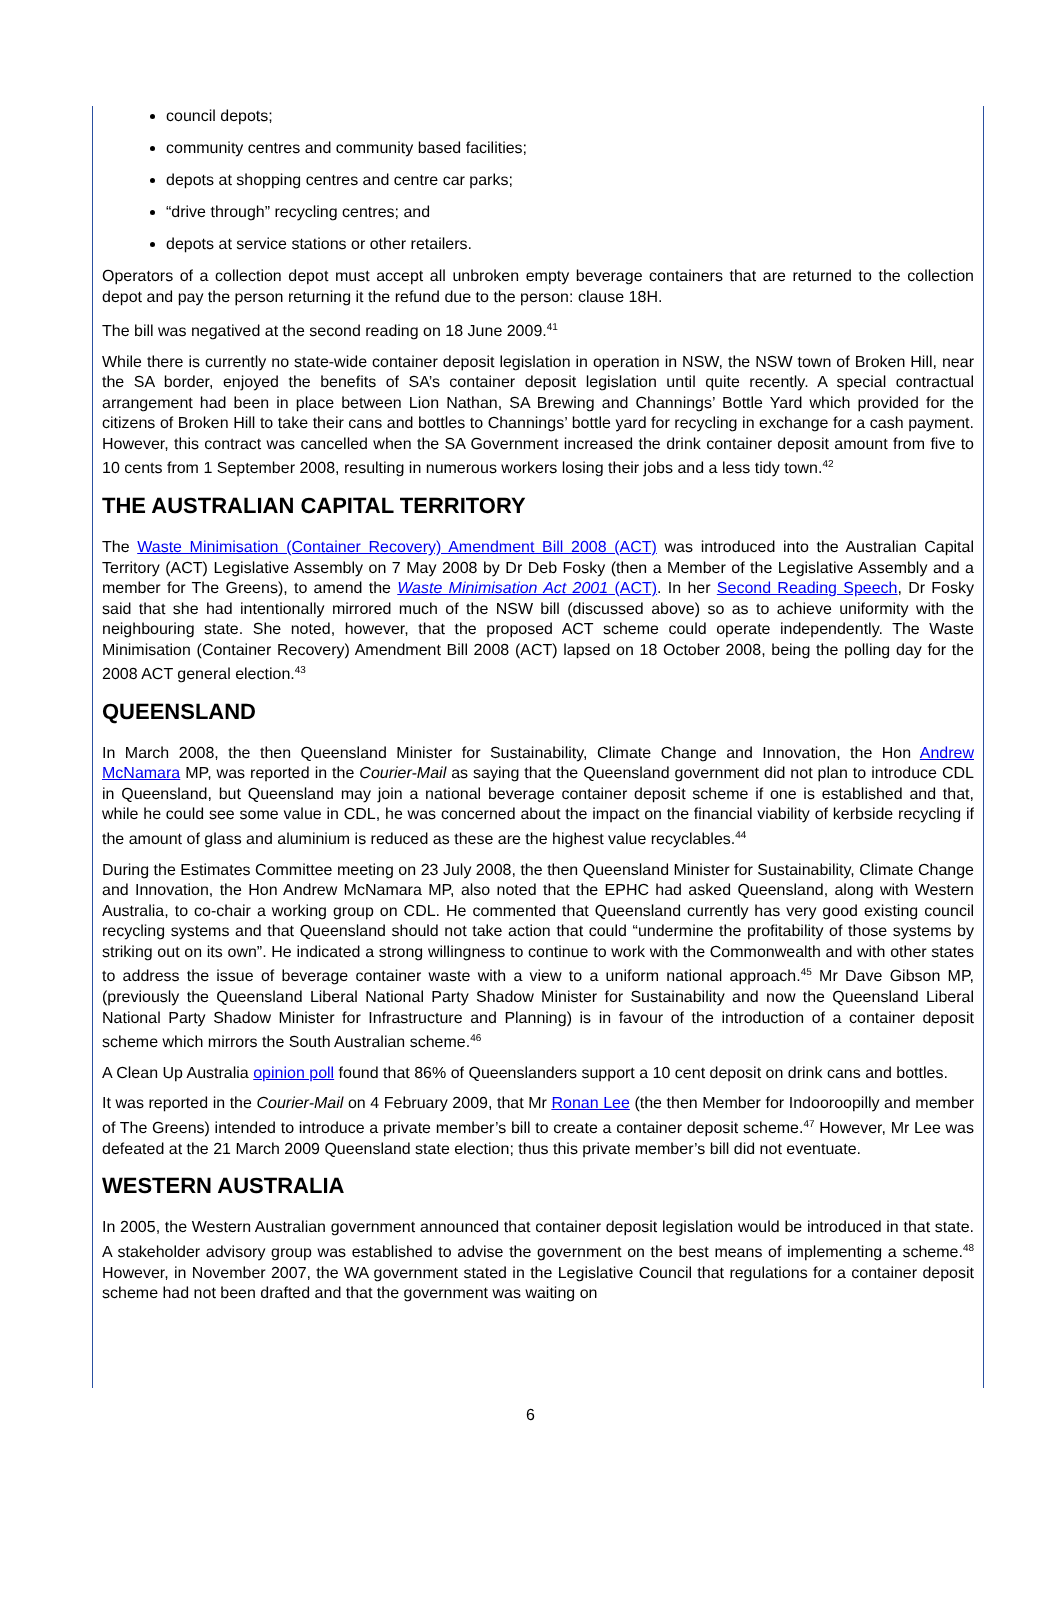council depots;
community centres and community based facilities;
depots at shopping centres and centre car parks;
“drive through” recycling centres; and
depots at service stations or other retailers.
Operators of a collection depot must accept all unbroken empty beverage containers that are returned to the collection depot and pay the person returning it the refund due to the person: clause 18H.
The bill was negatived at the second reading on 18 June 2009.<sup>41</sup>
While there is currently no state-wide container deposit legislation in operation in NSW, the NSW town of Broken Hill, near the SA border, enjoyed the benefits of SA’s container deposit legislation until quite recently. A special contractual arrangement had been in place between Lion Nathan, SA Brewing and Channings’ Bottle Yard which provided for the citizens of Broken Hill to take their cans and bottles to Channings’ bottle yard for recycling in exchange for a cash payment. However, this contract was cancelled when the SA Government increased the drink container deposit amount from five to 10 cents from 1 September 2008, resulting in numerous workers losing their jobs and a less tidy town.<sup>42</sup>
THE AUSTRALIAN CAPITAL TERRITORY
The Waste Minimisation (Container Recovery) Amendment Bill 2008 (ACT) was introduced into the Australian Capital Territory (ACT) Legislative Assembly on 7 May 2008 by Dr Deb Fosky (then a Member of the Legislative Assembly and a member for The Greens), to amend the Waste Minimisation Act 2001 (ACT). In her Second Reading Speech, Dr Fosky said that she had intentionally mirrored much of the NSW bill (discussed above) so as to achieve uniformity with the neighbouring state. She noted, however, that the proposed ACT scheme could operate independently. The Waste Minimisation (Container Recovery) Amendment Bill 2008 (ACT) lapsed on 18 October 2008, being the polling day for the 2008 ACT general election.<sup>43</sup>
QUEENSLAND
In March 2008, the then Queensland Minister for Sustainability, Climate Change and Innovation, the Hon Andrew McNamara MP, was reported in the Courier-Mail as saying that the Queensland government did not plan to introduce CDL in Queensland, but Queensland may join a national beverage container deposit scheme if one is established and that, while he could see some value in CDL, he was concerned about the impact on the financial viability of kerbside recycling if the amount of glass and aluminium is reduced as these are the highest value recyclables.<sup>44</sup>
During the Estimates Committee meeting on 23 July 2008, the then Queensland Minister for Sustainability, Climate Change and Innovation, the Hon Andrew McNamara MP, also noted that the EPHC had asked Queensland, along with Western Australia, to co-chair a working group on CDL. He commented that Queensland currently has very good existing council recycling systems and that Queensland should not take action that could “undermine the profitability of those systems by striking out on its own”. He indicated a strong willingness to continue to work with the Commonwealth and with other states to address the issue of beverage container waste with a view to a uniform national approach.<sup>45</sup> Mr Dave Gibson MP, (previously the Queensland Liberal National Party Shadow Minister for Sustainability and now the Queensland Liberal National Party Shadow Minister for Infrastructure and Planning) is in favour of the introduction of a container deposit scheme which mirrors the South Australian scheme.<sup>46</sup>
A Clean Up Australia opinion poll found that 86% of Queenslanders support a 10 cent deposit on drink cans and bottles.
It was reported in the Courier-Mail on 4 February 2009, that Mr Ronan Lee (the then Member for Indooroopilly and member of The Greens) intended to introduce a private member’s bill to create a container deposit scheme.<sup>47</sup> However, Mr Lee was defeated at the 21 March 2009 Queensland state election; thus this private member’s bill did not eventuate.
WESTERN AUSTRALIA
In 2005, the Western Australian government announced that container deposit legislation would be introduced in that state. A stakeholder advisory group was established to advise the government on the best means of implementing a scheme.<sup>48</sup> However, in November 2007, the WA government stated in the Legislative Council that regulations for a container deposit scheme had not been drafted and that the government was waiting on
6